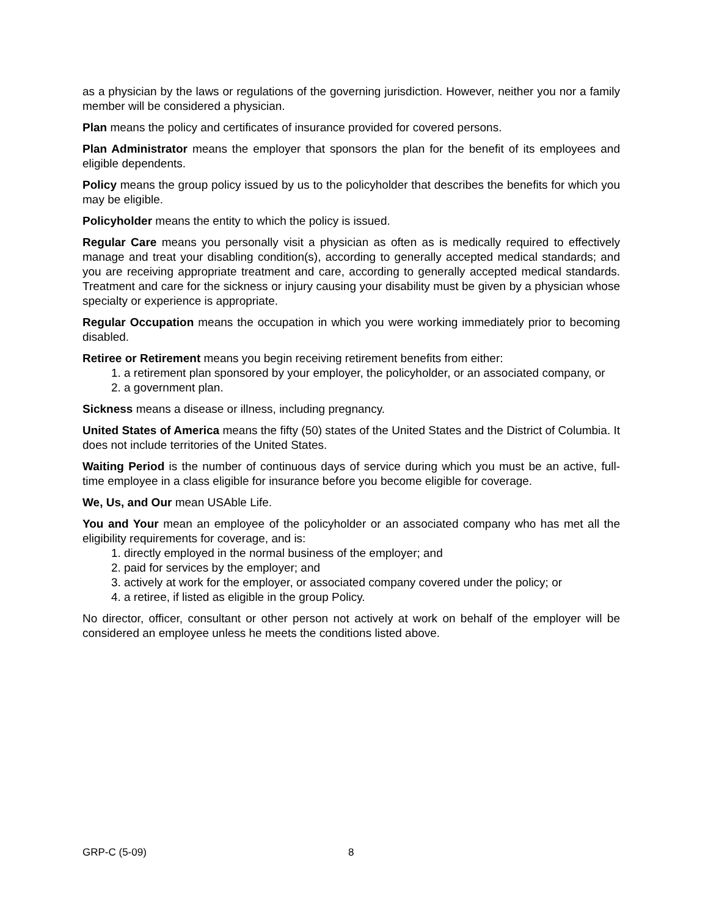as a physician by the laws or regulations of the governing jurisdiction. However, neither you nor a family member will be considered a physician.
Plan means the policy and certificates of insurance provided for covered persons.
Plan Administrator means the employer that sponsors the plan for the benefit of its employees and eligible dependents.
Policy means the group policy issued by us to the policyholder that describes the benefits for which you may be eligible.
Policyholder means the entity to which the policy is issued.
Regular Care means you personally visit a physician as often as is medically required to effectively manage and treat your disabling condition(s), according to generally accepted medical standards; and you are receiving appropriate treatment and care, according to generally accepted medical standards. Treatment and care for the sickness or injury causing your disability must be given by a physician whose specialty or experience is appropriate.
Regular Occupation means the occupation in which you were working immediately prior to becoming disabled.
Retiree or Retirement means you begin receiving retirement benefits from either:
1. a retirement plan sponsored by your employer, the policyholder, or an associated company, or
2. a government plan.
Sickness means a disease or illness, including pregnancy.
United States of America means the fifty (50) states of the United States and the District of Columbia. It does not include territories of the United States.
Waiting Period is the number of continuous days of service during which you must be an active, full-time employee in a class eligible for insurance before you become eligible for coverage.
We, Us, and Our mean USAble Life.
You and Your mean an employee of the policyholder or an associated company who has met all the eligibility requirements for coverage, and is:
1. directly employed in the normal business of the employer; and
2. paid for services by the employer; and
3. actively at work for the employer, or associated company covered under the policy; or
4. a retiree, if listed as eligible in the group Policy.
No director, officer, consultant or other person not actively at work on behalf of the employer will be considered an employee unless he meets the conditions listed above.
GRP-C (5-09) 8